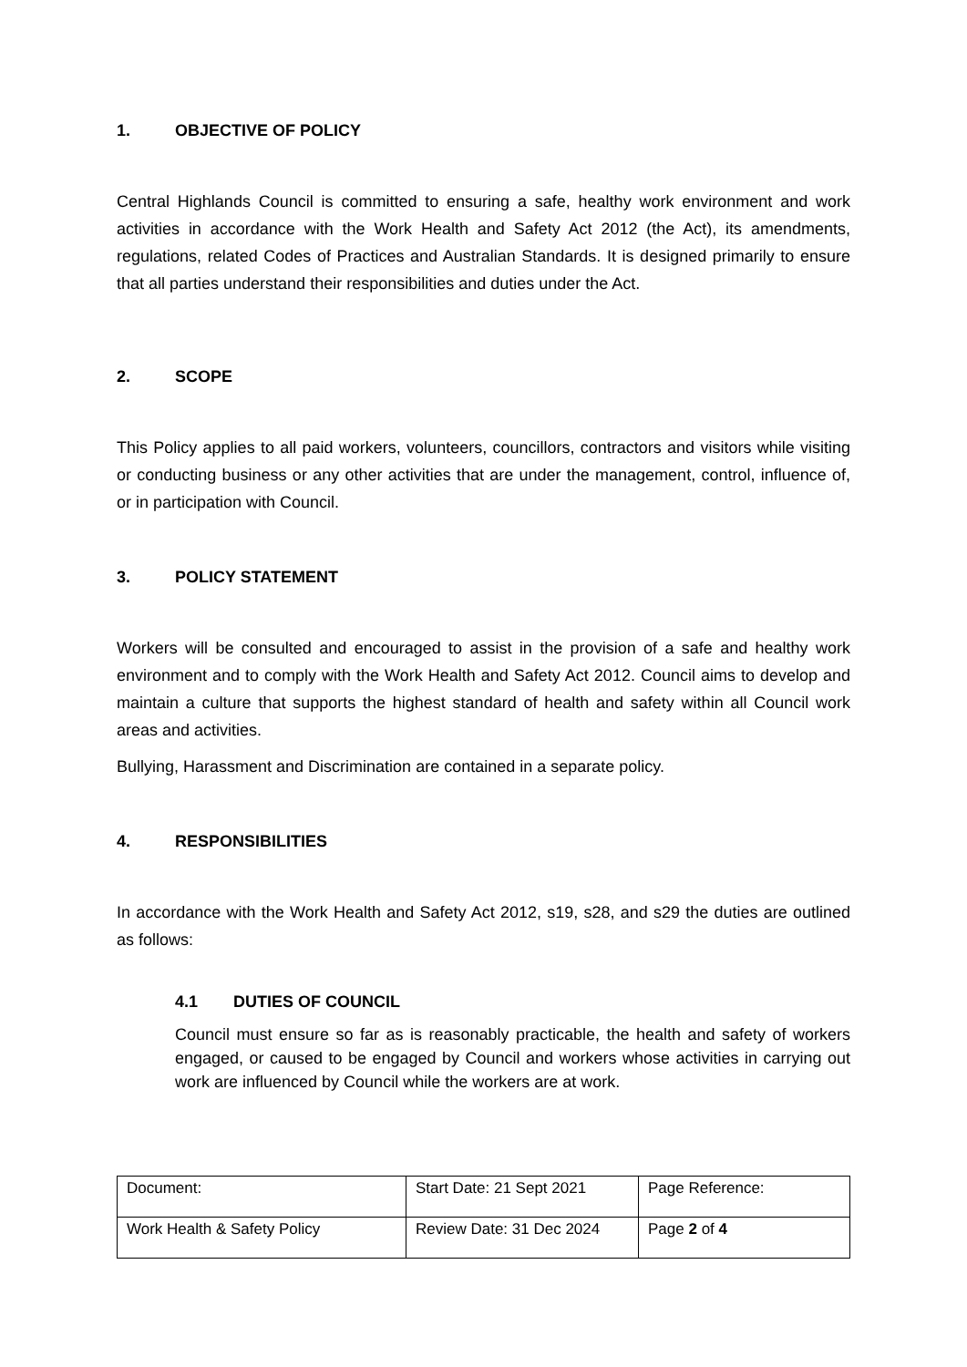1. OBJECTIVE OF POLICY
Central Highlands Council is committed to ensuring a safe, healthy work environment and work activities in accordance with the Work Health and Safety Act 2012 (the Act), its amendments, regulations, related Codes of Practices and Australian Standards. It is designed primarily to ensure that all parties understand their responsibilities and duties under the Act.
2. SCOPE
This Policy applies to all paid workers, volunteers, councillors, contractors and visitors while visiting or conducting business or any other activities that are under the management, control, influence of, or in participation with Council.
3. POLICY STATEMENT
Workers will be consulted and encouraged to assist in the provision of a safe and healthy work environment and to comply with the Work Health and Safety Act 2012. Council aims to develop and maintain a culture that supports the highest standard of health and safety within all Council work areas and activities.
Bullying, Harassment and Discrimination are contained in a separate policy.
4. RESPONSIBILITIES
In accordance with the Work Health and Safety Act 2012, s19, s28, and s29 the duties are outlined as follows:
4.1 DUTIES OF COUNCIL
Council must ensure so far as is reasonably practicable, the health and safety of workers engaged, or caused to be engaged by Council and workers whose activities in carrying out work are influenced by Council while the workers are at work.
| Document: | Start Date: 21 Sept 2021 | Page Reference: |
| Work Health & Safety Policy | Review Date: 31 Dec 2024 | Page 2 of 4 |